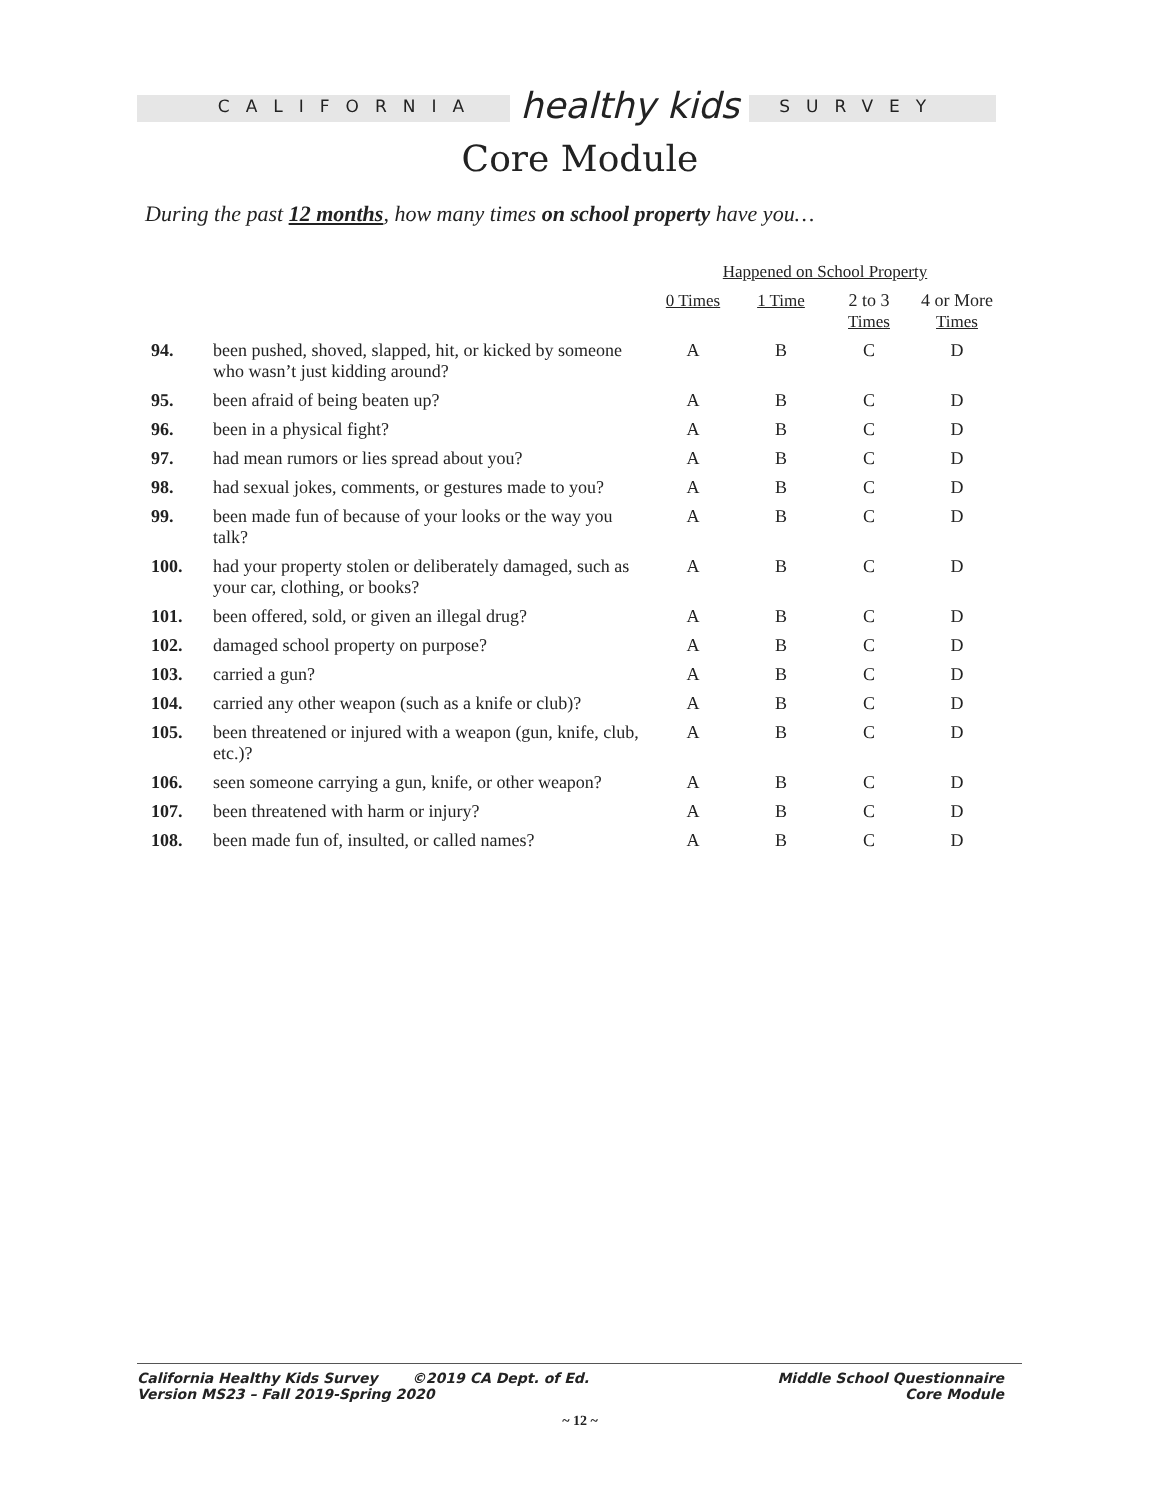CALIFORNIA healthy kids SURVEY
Core Module
During the past 12 months, how many times on school property have you…
| | | Happened on School Property | | | |
| --- | --- | --- | --- | --- | --- |
| | | 0 Times | 1 Time | 2 to 3 Times | 4 or More Times |
| 94. | been pushed, shoved, slapped, hit, or kicked by someone who wasn’t just kidding around? | A | B | C | D |
| 95. | been afraid of being beaten up? | A | B | C | D |
| 96. | been in a physical fight? | A | B | C | D |
| 97. | had mean rumors or lies spread about you? | A | B | C | D |
| 98. | had sexual jokes, comments, or gestures made to you? | A | B | C | D |
| 99. | been made fun of because of your looks or the way you talk? | A | B | C | D |
| 100. | had your property stolen or deliberately damaged, such as your car, clothing, or books? | A | B | C | D |
| 101. | been offered, sold, or given an illegal drug? | A | B | C | D |
| 102. | damaged school property on purpose? | A | B | C | D |
| 103. | carried a gun? | A | B | C | D |
| 104. | carried any other weapon (such as a knife or club)? | A | B | C | D |
| 105. | been threatened or injured with a weapon (gun, knife, club, etc.)? | A | B | C | D |
| 106. | seen someone carrying a gun, knife, or other weapon? | A | B | C | D |
| 107. | been threatened with harm or injury? | A | B | C | D |
| 108. | been made fun of, insulted, or called names? | A | B | C | D |
California Healthy Kids Survey ©2019 CA Dept. of Ed.
Version MS23 – Fall 2019-Spring 2020
Middle School Questionnaire
Core Module
~ 12 ~